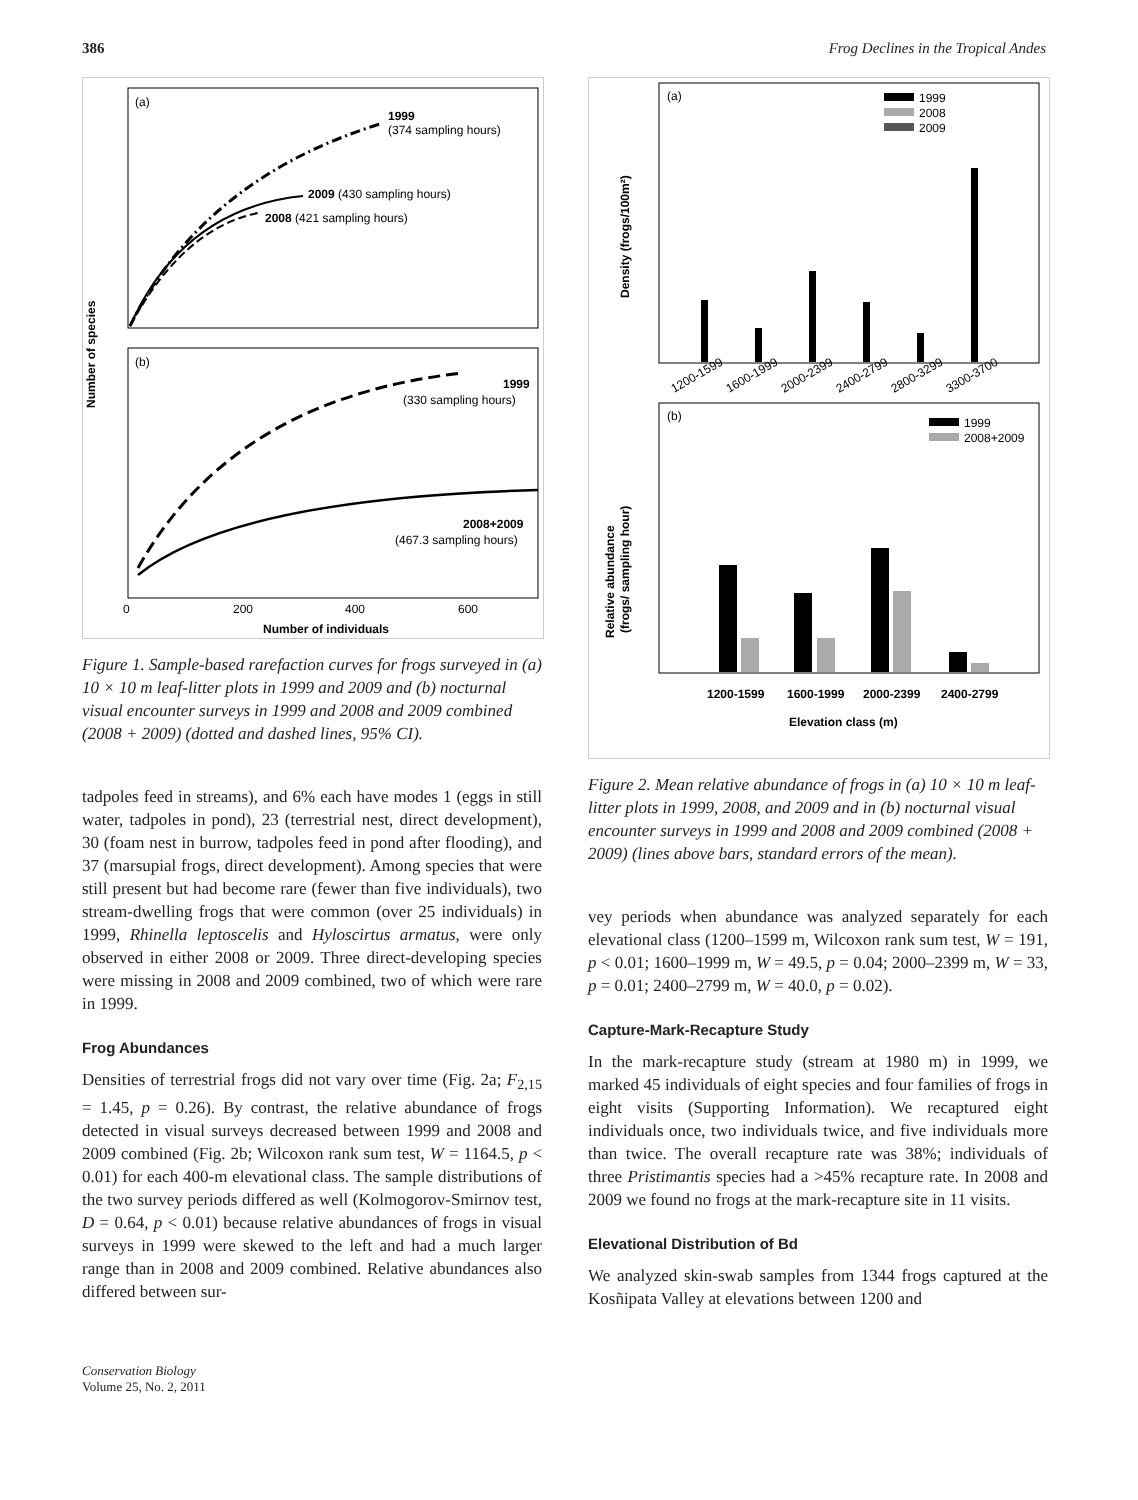386 Frog Declines in the Tropical Andes
(a)
(b)
1999
(374 sampling hours)
2009 (430 sampling hours)
2008 (421 sampling hours)
1999
(330 sampling hours)
2008+2009
(467.3 sampling hours)
0
200
400
600
Number of individuals
Number of species
Figure 1. Sample-based rarefaction curves for frogs surveyed in (a) 10 × 10 m leaf-litter plots in 1999 and 2009 and (b) nocturnal visual encounter surveys in 1999 and 2008 and 2009 combined (2008 + 2009) (dotted and dashed lines, 95% CI).
tadpoles feed in streams), and 6% each have modes 1 (eggs in still water, tadpoles in pond), 23 (terrestrial nest, direct development), 30 (foam nest in burrow, tadpoles feed in pond after flooding), and 37 (marsupial frogs, direct development). Among species that were still present but had become rare (fewer than five individuals), two stream-dwelling frogs that were common (over 25 individuals) in 1999, Rhinella leptoscelis and Hyloscirtus armatus, were only observed in either 2008 or 2009. Three direct-developing species were missing in 2008 and 2009 combined, two of which were rare in 1999.
Frog Abundances
Densities of terrestrial frogs did not vary over time (Fig. 2a; F<sub>2,15</sub> = 1.45, p = 0.26). By contrast, the relative abundance of frogs detected in visual surveys decreased between 1999 and 2008 and 2009 combined (Fig. 2b; Wilcoxon rank sum test, W = 1164.5, p < 0.01) for each 400-m elevational class. The sample distributions of the two survey periods differed as well (Kolmogorov-Smirnov test, D = 0.64, p < 0.01) because relative abundances of frogs in visual surveys in 1999 were skewed to the left and had a much larger range than in 2008 and 2009 combined. Relative abundances also differed between sur-
Conservation Biology
Volume 25, No. 2, 2011
(a)
(b)
1999
2008
2009
1999
2008+2009
1200-1599
1600-1999
2000-2399
2400-2799
2800-3299
3300-3700
1200-1599
1600-1999
2000-2399
2400-2799
Elevation class (m)
Density (frogs/100m²)
Relative abundance
(frogs/ sampling hour)
Figure 2. Mean relative abundance of frogs in (a) 10 × 10 m leaf-litter plots in 1999, 2008, and 2009 and in (b) nocturnal visual encounter surveys in 1999 and 2008 and 2009 combined (2008 + 2009) (lines above bars, standard errors of the mean).
vey periods when abundance was analyzed separately for each elevational class (1200–1599 m, Wilcoxon rank sum test, W = 191, p < 0.01; 1600–1999 m, W = 49.5, p = 0.04; 2000–2399 m, W = 33, p = 0.01; 2400–2799 m, W = 40.0, p = 0.02).
Capture-Mark-Recapture Study
In the mark-recapture study (stream at 1980 m) in 1999, we marked 45 individuals of eight species and four families of frogs in eight visits (Supporting Information). We recaptured eight individuals once, two individuals twice, and five individuals more than twice. The overall recapture rate was 38%; individuals of three Pristimantis species had a >45% recapture rate. In 2008 and 2009 we found no frogs at the mark-recapture site in 11 visits.
Elevational Distribution of Bd
We analyzed skin-swab samples from 1344 frogs captured at the Kosñipata Valley at elevations between 1200 and